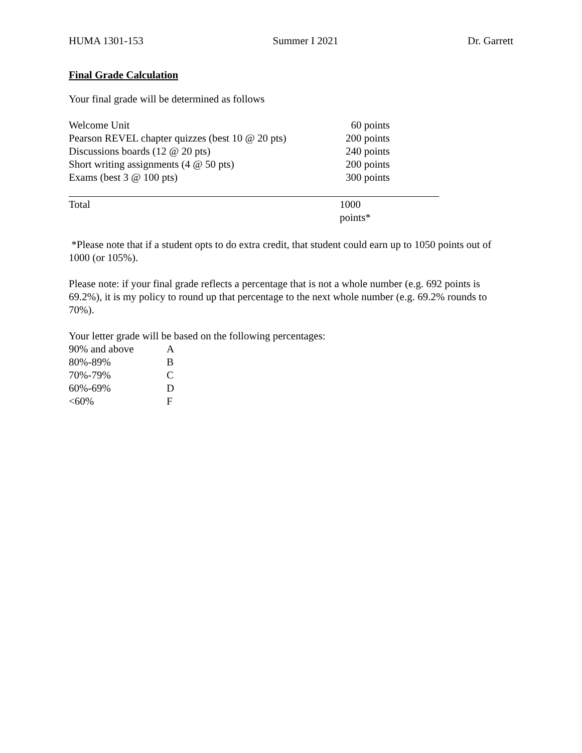HUMA 1301-153 Summer I 2021 Dr. Garrett
Final Grade Calculation
Your final grade will be determined as follows
| Welcome Unit | 60 points |
| Pearson REVEL chapter quizzes (best 10 @ 20 pts) | 200 points |
| Discussions boards (12 @ 20 pts) | 240 points |
| Short writing assignments (4 @ 50 pts) | 200 points |
| Exams (best 3 @ 100 pts) | 300 points |
| Total | 1000 points* |
*Please note that if a student opts to do extra credit, that student could earn up to 1050 points out of 1000 (or 105%).
Please note: if your final grade reflects a percentage that is not a whole number (e.g. 692 points is 69.2%), it is my policy to round up that percentage to the next whole number (e.g. 69.2% rounds to 70%).
Your letter grade will be based on the following percentages:
| 90% and above | A |
| 80%-89% | B |
| 70%-79% | C |
| 60%-69% | D |
| <60% | F |